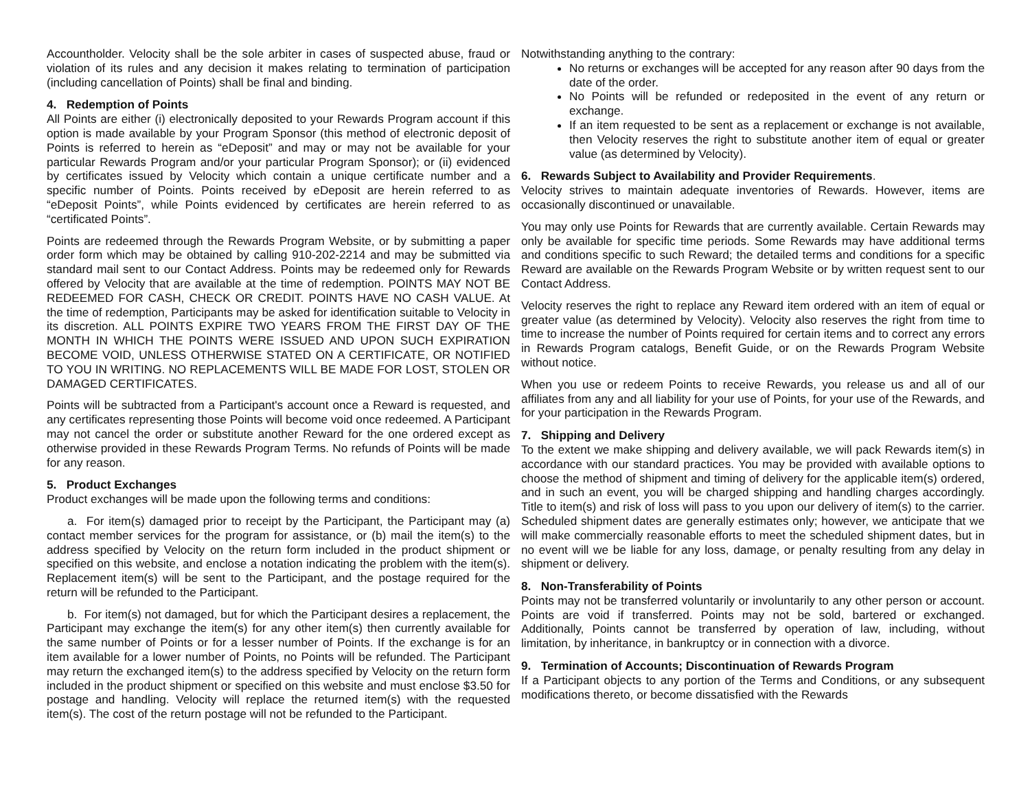Accountholder. Velocity shall be the sole arbiter in cases of suspected abuse, fraud or violation of its rules and any decision it makes relating to termination of participation (including cancellation of Points) shall be final and binding.
4. Redemption of Points
All Points are either (i) electronically deposited to your Rewards Program account if this option is made available by your Program Sponsor (this method of electronic deposit of Points is referred to herein as “eDeposit” and may or may not be available for your particular Rewards Program and/or your particular Program Sponsor); or (ii) evidenced by certificates issued by Velocity which contain a unique certificate number and a specific number of Points. Points received by eDeposit are herein referred to as “eDeposit Points”, while Points evidenced by certificates are herein referred to as “certificated Points”.
Points are redeemed through the Rewards Program Website, or by submitting a paper order form which may be obtained by calling 910-202-2214 and may be submitted via standard mail sent to our Contact Address. Points may be redeemed only for Rewards offered by Velocity that are available at the time of redemption. POINTS MAY NOT BE REDEEMED FOR CASH, CHECK OR CREDIT. POINTS HAVE NO CASH VALUE. At the time of redemption, Participants may be asked for identification suitable to Velocity in its discretion. ALL POINTS EXPIRE TWO YEARS FROM THE FIRST DAY OF THE MONTH IN WHICH THE POINTS WERE ISSUED AND UPON SUCH EXPIRATION BECOME VOID, UNLESS OTHERWISE STATED ON A CERTIFICATE, OR NOTIFIED TO YOU IN WRITING. NO REPLACEMENTS WILL BE MADE FOR LOST, STOLEN OR DAMAGED CERTIFICATES.
Points will be subtracted from a Participant's account once a Reward is requested, and any certificates representing those Points will become void once redeemed. A Participant may not cancel the order or substitute another Reward for the one ordered except as otherwise provided in these Rewards Program Terms. No refunds of Points will be made for any reason.
5. Product Exchanges
Product exchanges will be made upon the following terms and conditions:
a. For item(s) damaged prior to receipt by the Participant, the Participant may (a) contact member services for the program for assistance, or (b) mail the item(s) to the address specified by Velocity on the return form included in the product shipment or specified on this website, and enclose a notation indicating the problem with the item(s). Replacement item(s) will be sent to the Participant, and the postage required for the return will be refunded to the Participant.
b. For item(s) not damaged, but for which the Participant desires a replacement, the Participant may exchange the item(s) for any other item(s) then currently available for the same number of Points or for a lesser number of Points. If the exchange is for an item available for a lower number of Points, no Points will be refunded. The Participant may return the exchanged item(s) to the address specified by Velocity on the return form included in the product shipment or specified on this website and must enclose $3.50 for postage and handling. Velocity will replace the returned item(s) with the requested item(s). The cost of the return postage will not be refunded to the Participant.
Notwithstanding anything to the contrary:
No returns or exchanges will be accepted for any reason after 90 days from the date of the order.
No Points will be refunded or redeposited in the event of any return or exchange.
If an item requested to be sent as a replacement or exchange is not available, then Velocity reserves the right to substitute another item of equal or greater value (as determined by Velocity).
6. Rewards Subject to Availability and Provider Requirements.
Velocity strives to maintain adequate inventories of Rewards. However, items are occasionally discontinued or unavailable.
You may only use Points for Rewards that are currently available. Certain Rewards may only be available for specific time periods. Some Rewards may have additional terms and conditions specific to such Reward; the detailed terms and conditions for a specific Reward are available on the Rewards Program Website or by written request sent to our Contact Address.
Velocity reserves the right to replace any Reward item ordered with an item of equal or greater value (as determined by Velocity). Velocity also reserves the right from time to time to increase the number of Points required for certain items and to correct any errors in Rewards Program catalogs, Benefit Guide, or on the Rewards Program Website without notice.
When you use or redeem Points to receive Rewards, you release us and all of our affiliates from any and all liability for your use of Points, for your use of the Rewards, and for your participation in the Rewards Program.
7. Shipping and Delivery
To the extent we make shipping and delivery available, we will pack Rewards item(s) in accordance with our standard practices. You may be provided with available options to choose the method of shipment and timing of delivery for the applicable item(s) ordered, and in such an event, you will be charged shipping and handling charges accordingly. Title to item(s) and risk of loss will pass to you upon our delivery of item(s) to the carrier. Scheduled shipment dates are generally estimates only; however, we anticipate that we will make commercially reasonable efforts to meet the scheduled shipment dates, but in no event will we be liable for any loss, damage, or penalty resulting from any delay in shipment or delivery.
8. Non-Transferability of Points
Points may not be transferred voluntarily or involuntarily to any other person or account. Points are void if transferred. Points may not be sold, bartered or exchanged. Additionally, Points cannot be transferred by operation of law, including, without limitation, by inheritance, in bankruptcy or in connection with a divorce.
9. Termination of Accounts; Discontinuation of Rewards Program
If a Participant objects to any portion of the Terms and Conditions, or any subsequent modifications thereto, or become dissatisfied with the Rewards